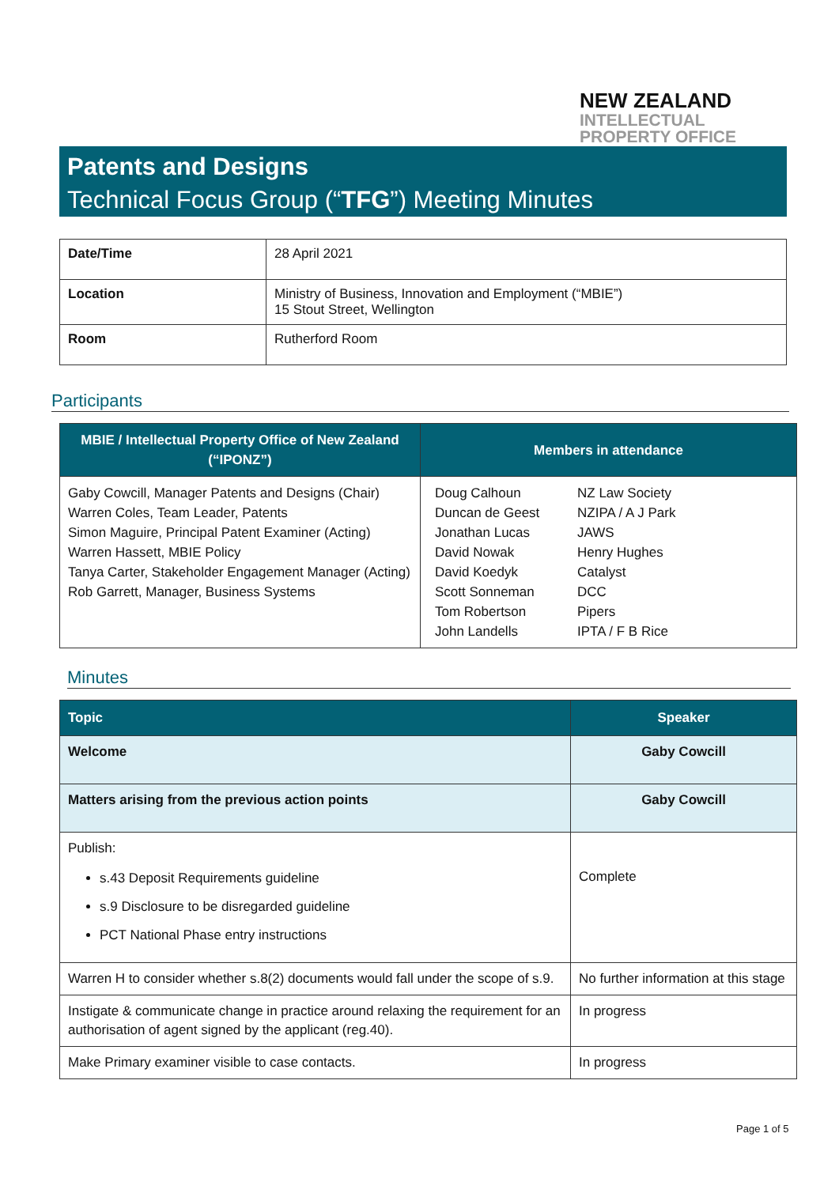NEW ZEALAND
INTELLECTUAL
PROPERTY OFFICE
Patents and Designs
Technical Focus Group (“TFG”) Meeting Minutes
| Date/Time | 28 April 2021 |
| Location | Ministry of Business, Innovation and Employment (“MBIE”) 15 Stout Street, Wellington |
| Room | Rutherford Room |
Participants
| MBIE / Intellectual Property Office of New Zealand (“IPONZ”) | Members in attendance | |
| --- | --- | --- |
| Gaby Cowcill, Manager Patents and Designs (Chair) Warren Coles, Team Leader, Patents Simon Maguire, Principal Patent Examiner (Acting) Warren Hassett, MBIE Policy Tanya Carter, Stakeholder Engagement Manager (Acting) Rob Garrett, Manager, Business Systems | Doug Calhoun Duncan de Geest Jonathan Lucas David Nowak David Koedyk Scott Sonneman Tom Robertson John Landells | NZ Law Society NZIPA / A J Park JAWS Henry Hughes Catalyst DCC Pipers IPTA / F B Rice |
Minutes
| Topic | Speaker |
| --- | --- |
| Welcome | Gaby Cowcill |
| Matters arising from the previous action points | Gaby Cowcill |
| Publish: s.43 Deposit Requirements guideline s.9 Disclosure to be disregarded guideline PCT National Phase entry instructions | Complete |
| Warren H to consider whether s.8(2) documents would fall under the scope of s.9. | No further information at this stage |
| Instigate & communicate change in practice around relaxing the requirement for an authorisation of agent signed by the applicant (reg.40). | In progress |
| Make Primary examiner visible to case contacts. | In progress |
Page 1 of 5